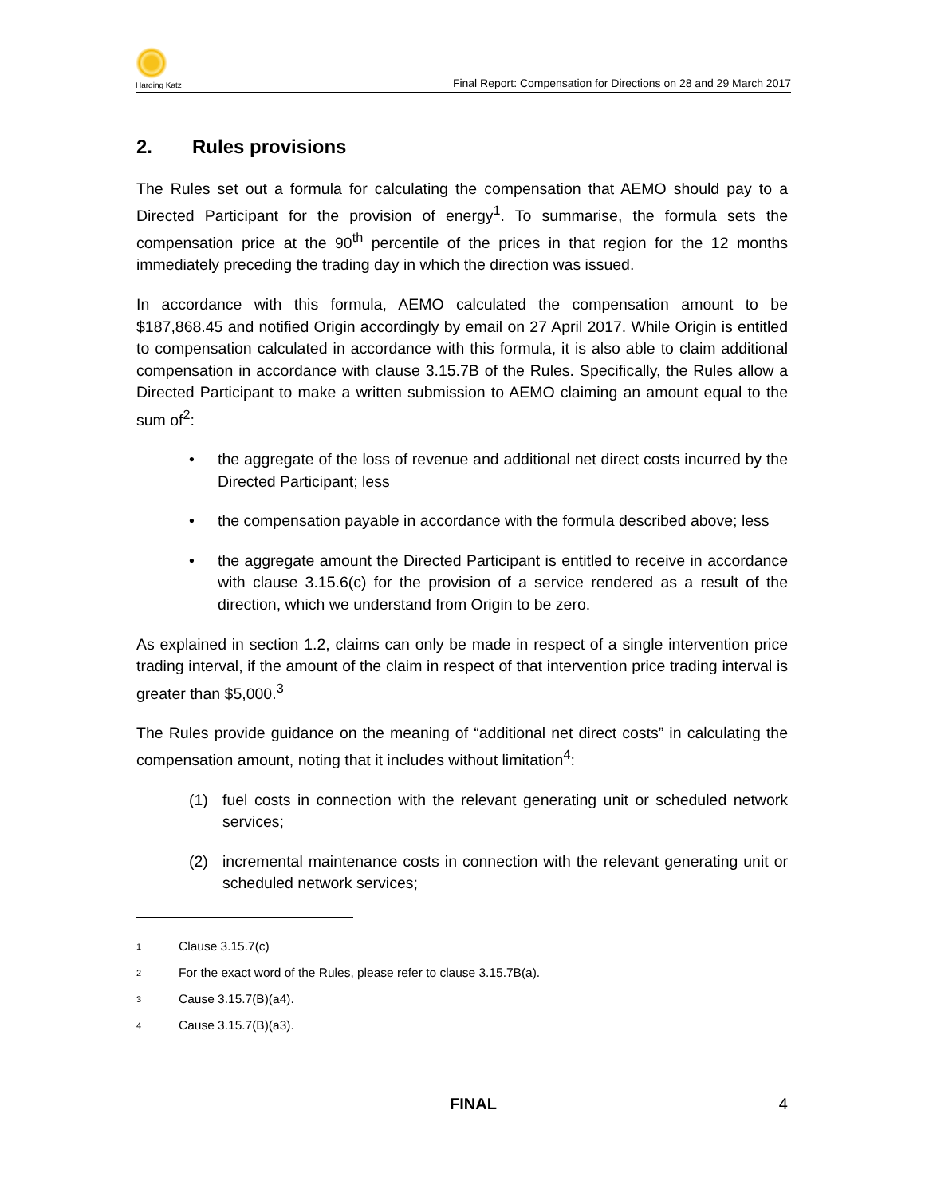Harding Katz
Final Report: Compensation for Directions on 28 and 29 March 2017
2. Rules provisions
The Rules set out a formula for calculating the compensation that AEMO should pay to a Directed Participant for the provision of energy<sup>1</sup>. To summarise, the formula sets the compensation price at the 90<sup>th</sup> percentile of the prices in that region for the 12 months immediately preceding the trading day in which the direction was issued.
In accordance with this formula, AEMO calculated the compensation amount to be $187,868.45 and notified Origin accordingly by email on 27 April 2017. While Origin is entitled to compensation calculated in accordance with this formula, it is also able to claim additional compensation in accordance with clause 3.15.7B of the Rules. Specifically, the Rules allow a Directed Participant to make a written submission to AEMO claiming an amount equal to the sum of<sup>2</sup>:
• the aggregate of the loss of revenue and additional net direct costs incurred by the Directed Participant; less
• the compensation payable in accordance with the formula described above; less
• the aggregate amount the Directed Participant is entitled to receive in accordance with clause 3.15.6(c) for the provision of a service rendered as a result of the direction, which we understand from Origin to be zero.
As explained in section 1.2, claims can only be made in respect of a single intervention price trading interval, if the amount of the claim in respect of that intervention price trading interval is greater than $5,000.<sup>3</sup>
The Rules provide guidance on the meaning of “additional net direct costs” in calculating the compensation amount, noting that it includes without limitation<sup>4</sup>:
(1) fuel costs in connection with the relevant generating unit or scheduled network services;
(2) incremental maintenance costs in connection with the relevant generating unit or scheduled network services;
1 Clause 3.15.7(c)
2 For the exact word of the Rules, please refer to clause 3.15.7B(a).
3 Cause 3.15.7(B)(a4).
4 Cause 3.15.7(B)(a3).
FINAL 4